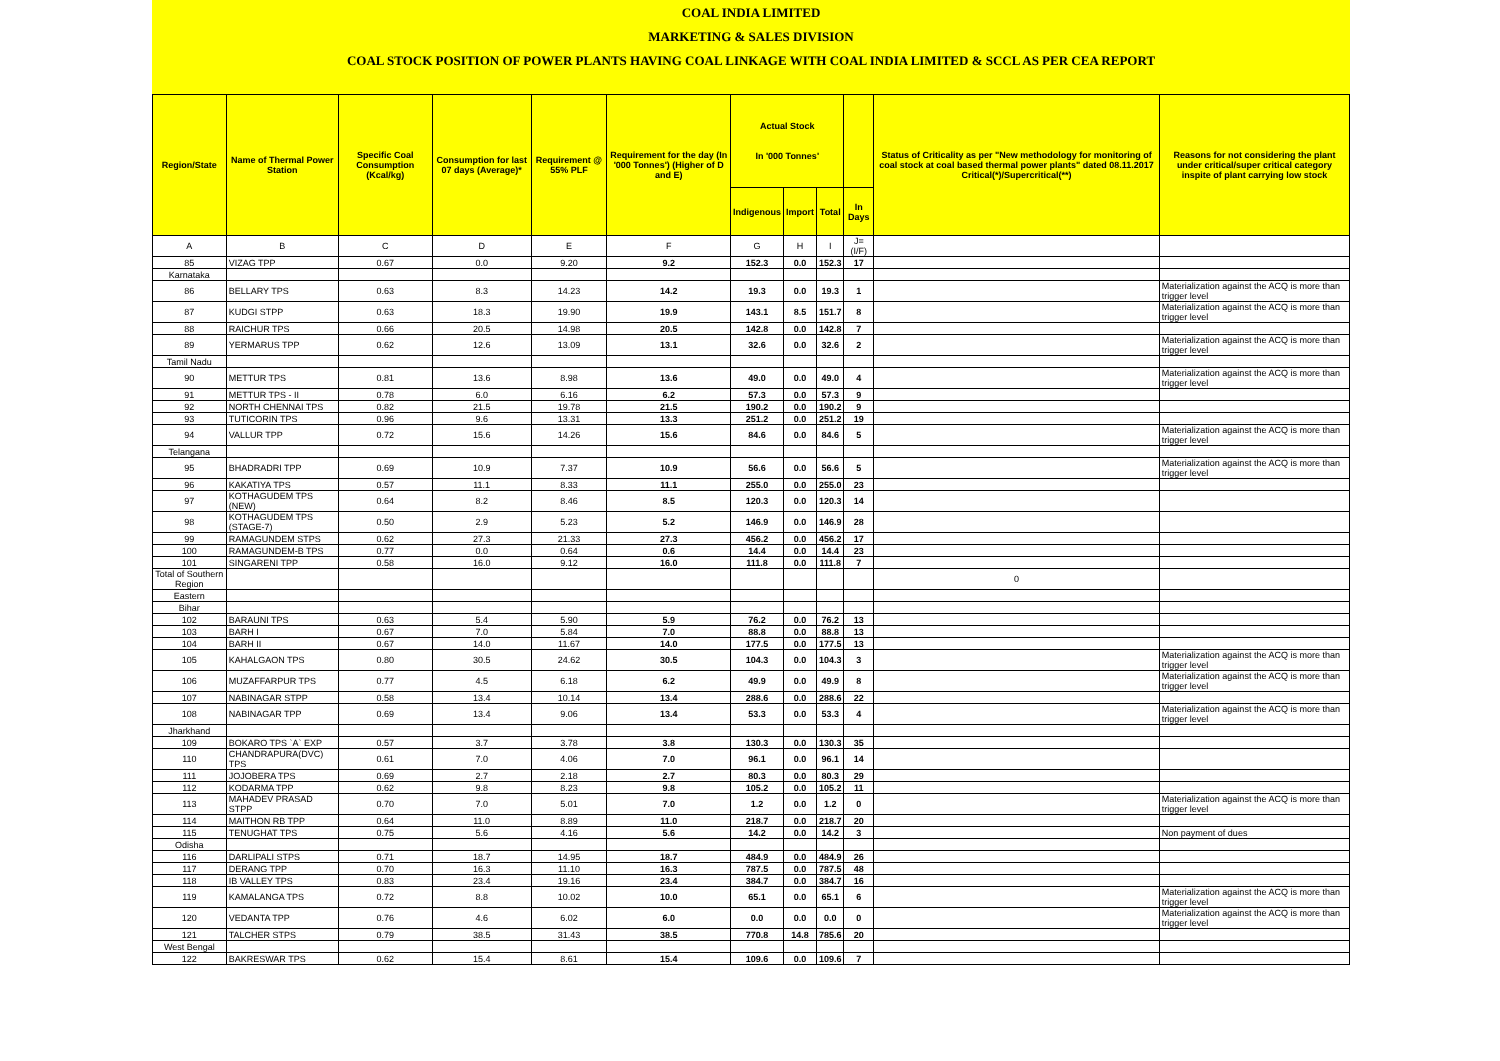COAL INDIA LIMITED
MARKETING & SALES DIVISION
COAL STOCK POSITION OF POWER PLANTS HAVING COAL LINKAGE WITH COAL INDIA LIMITED & SCCL AS PER CEA REPORT
| Region/State | Name of Thermal Power Station | Specific Coal Consumption (Kcal/kg) | Consumption for last 07 days (Average)* | Requirement @ 55% PLF | Requirement for the day (In '000 Tonnes') (Higher of D and E) | Actual Stock In '000 Tonnes' | | | | Status of Criticality as per "New methodology for monitoring of coal stock at coal based thermal power plants" dated 08.11.2017 Critical(*)/Supercritical(**) | Reasons for not considering the plant under critical/super critical category inspite of plant carrying low stock |
| --- | --- | --- | --- | --- | --- | --- | --- | --- | --- | --- | --- |
| | | | | | | Indigenous | Import | Total | In Days | | |
| A | B | C | D | E | F | G | H | I | J=(I/F) | | |
| 85 | VIZAG TPP | 0.67 | 0.0 | 9.20 | 9.2 | 152.3 | 0.0 | 152.3 | 17 | | |
| Karnataka | | | | | | | | | | | |
| 86 | BELLARY TPS | 0.63 | 8.3 | 14.23 | 14.2 | 19.3 | 0.0 | 19.3 | 1 | | Materialization against the ACQ is more than trigger level |
| 87 | KUDGI STPP | 0.63 | 18.3 | 19.90 | 19.9 | 143.1 | 8.5 | 151.7 | 8 | | Materialization against the ACQ is more than trigger level |
| 88 | RAICHUR TPS | 0.66 | 20.5 | 14.98 | 20.5 | 142.8 | 0.0 | 142.8 | 7 | | |
| 89 | YERMARUS TPP | 0.62 | 12.6 | 13.09 | 13.1 | 32.6 | 0.0 | 32.6 | 2 | | Materialization against the ACQ is more than trigger level |
| Tamil Nadu | | | | | | | | | | | |
| 90 | METTUR TPS | 0.81 | 13.6 | 8.98 | 13.6 | 49.0 | 0.0 | 49.0 | 4 | | Materialization against the ACQ is more than trigger level |
| 91 | METTUR TPS - II | 0.78 | 6.0 | 6.16 | 6.2 | 57.3 | 0.0 | 57.3 | 9 | | |
| 92 | NORTH CHENNAI TPS | 0.82 | 21.5 | 19.78 | 21.5 | 190.2 | 0.0 | 190.2 | 9 | | |
| 93 | TUTICORIN TPS | 0.96 | 9.6 | 13.31 | 13.3 | 251.2 | 0.0 | 251.2 | 19 | | |
| 94 | VALLUR TPP | 0.72 | 15.6 | 14.26 | 15.6 | 84.6 | 0.0 | 84.6 | 5 | | Materialization against the ACQ is more than trigger level |
| Telangana | | | | | | | | | | | |
| 95 | BHADRADRI TPP | 0.69 | 10.9 | 7.37 | 10.9 | 56.6 | 0.0 | 56.6 | 5 | | Materialization against the ACQ is more than trigger level |
| 96 | KAKATIYA TPS | 0.57 | 11.1 | 8.33 | 11.1 | 255.0 | 0.0 | 255.0 | 23 | | |
| 97 | KOTHAGUDEM TPS (NEW) | 0.64 | 8.2 | 8.46 | 8.5 | 120.3 | 0.0 | 120.3 | 14 | | |
| 98 | KOTHAGUDEM TPS (STAGE-7) | 0.50 | 2.9 | 5.23 | 5.2 | 146.9 | 0.0 | 146.9 | 28 | | |
| 99 | RAMAGUNDEM STPS | 0.62 | 27.3 | 21.33 | 27.3 | 456.2 | 0.0 | 456.2 | 17 | | |
| 100 | RAMAGUNDEM-B TPS | 0.77 | 0.0 | 0.64 | 0.6 | 14.4 | 0.0 | 14.4 | 23 | | |
| 101 | SINGARENI TPP | 0.58 | 16.0 | 9.12 | 16.0 | 111.8 | 0.0 | 111.8 | 7 | | |
| Total of Southern Region | | | | | | | | | | 0 | |
| Eastern | | | | | | | | | | | |
| Bihar | | | | | | | | | | | |
| 102 | BARAUNI TPS | 0.63 | 5.4 | 5.90 | 5.9 | 76.2 | 0.0 | 76.2 | 13 | | |
| 103 | BARH I | 0.67 | 7.0 | 5.84 | 7.0 | 88.8 | 0.0 | 88.8 | 13 | | |
| 104 | BARH II | 0.67 | 14.0 | 11.67 | 14.0 | 177.5 | 0.0 | 177.5 | 13 | | |
| 105 | KAHALGAON TPS | 0.80 | 30.5 | 24.62 | 30.5 | 104.3 | 0.0 | 104.3 | 3 | | Materialization against the ACQ is more than trigger level |
| 106 | MUZAFFARPUR TPS | 0.77 | 4.5 | 6.18 | 6.2 | 49.9 | 0.0 | 49.9 | 8 | | Materialization against the ACQ is more than trigger level |
| 107 | NABINAGAR STPP | 0.58 | 13.4 | 10.14 | 13.4 | 288.6 | 0.0 | 288.6 | 22 | | |
| 108 | NABINAGAR TPP | 0.69 | 13.4 | 9.06 | 13.4 | 53.3 | 0.0 | 53.3 | 4 | | Materialization against the ACQ is more than trigger level |
| Jharkhand | | | | | | | | | | | |
| 109 | BOKARO TPS `A` EXP | 0.57 | 3.7 | 3.78 | 3.8 | 130.3 | 0.0 | 130.3 | 35 | | |
| 110 | CHANDRAPURA(DVC) TPS | 0.61 | 7.0 | 4.06 | 7.0 | 96.1 | 0.0 | 96.1 | 14 | | |
| 111 | JOJOBERA TPS | 0.69 | 2.7 | 2.18 | 2.7 | 80.3 | 0.0 | 80.3 | 29 | | |
| 112 | KODARMA TPP | 0.62 | 9.8 | 8.23 | 9.8 | 105.2 | 0.0 | 105.2 | 11 | | |
| 113 | MAHADEV PRASAD STPP | 0.70 | 7.0 | 5.01 | 7.0 | 1.2 | 0.0 | 1.2 | 0 | | Materialization against the ACQ is more than trigger level |
| 114 | MAITHON RB TPP | 0.64 | 11.0 | 8.89 | 11.0 | 218.7 | 0.0 | 218.7 | 20 | | |
| 115 | TENUGHAT TPS | 0.75 | 5.6 | 4.16 | 5.6 | 14.2 | 0.0 | 14.2 | 3 | | Non payment of dues |
| Odisha | | | | | | | | | | | |
| 116 | DARLIPALI STPS | 0.71 | 18.7 | 14.95 | 18.7 | 484.9 | 0.0 | 484.9 | 26 | | |
| 117 | DERANG TPP | 0.70 | 16.3 | 11.10 | 16.3 | 787.5 | 0.0 | 787.5 | 48 | | |
| 118 | IB VALLEY TPS | 0.83 | 23.4 | 19.16 | 23.4 | 384.7 | 0.0 | 384.7 | 16 | | |
| 119 | KAMALANGA TPS | 0.72 | 8.8 | 10.02 | 10.0 | 65.1 | 0.0 | 65.1 | 6 | | Materialization against the ACQ is more than trigger level |
| 120 | VEDANTA TPP | 0.76 | 4.6 | 6.02 | 6.0 | 0.0 | 0.0 | 0.0 | 0 | | Materialization against the ACQ is more than trigger level |
| 121 | TALCHER STPS | 0.79 | 38.5 | 31.43 | 38.5 | 770.8 | 14.8 | 785.6 | 20 | | |
| West Bengal | | | | | | | | | | | |
| 122 | BAKRESWAR TPS | 0.62 | 15.4 | 8.61 | 15.4 | 109.6 | 0.0 | 109.6 | 7 | | |